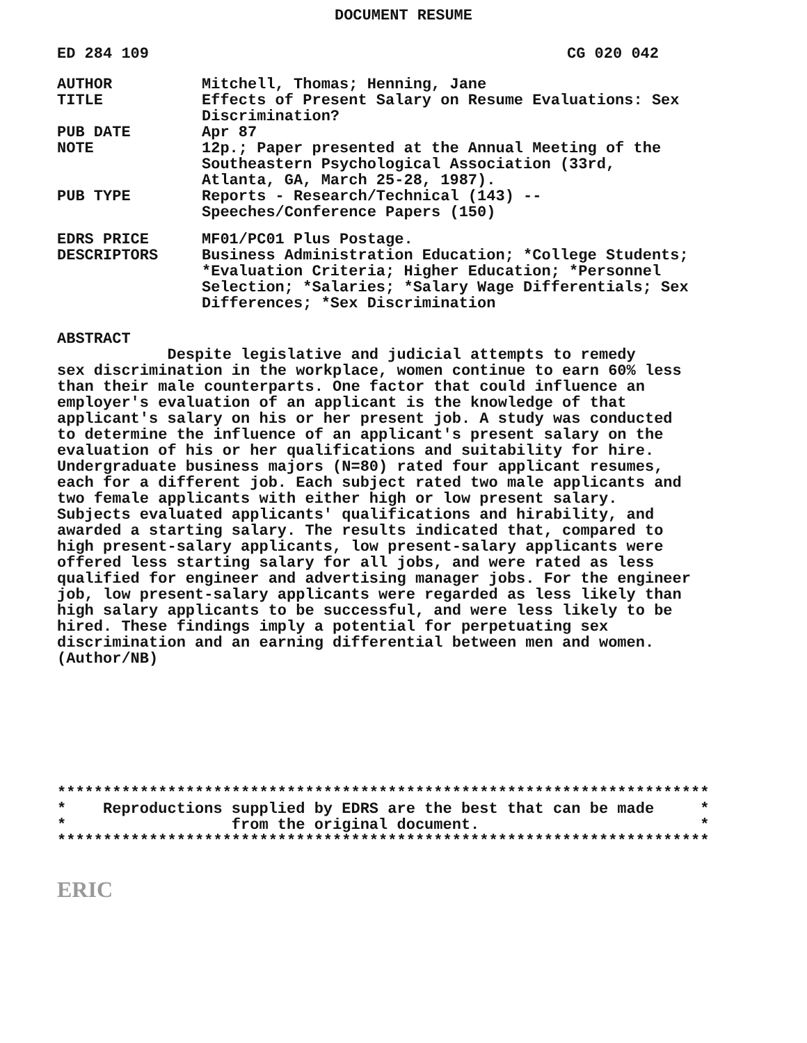DOCUMENT RESUME
ED 284 109 CG 020 042
| AUTHOR | Mitchell, Thomas; Henning, Jane |
| TITLE | Effects of Present Salary on Resume Evaluations: Sex Discrimination? |
| PUB DATE | Apr 87 |
| NOTE | 12p.; Paper presented at the Annual Meeting of the Southeastern Psychological Association (33rd, Atlanta, GA, March 25-28, 1987). |
| PUB TYPE | Reports - Research/Technical (143) -- Speeches/Conference Papers (150) |
| EDRS PRICE | MF01/PC01 Plus Postage. |
| DESCRIPTORS | Business Administration Education; *College Students; *Evaluation Criteria; Higher Education; *Personnel Selection; *Salaries; *Salary Wage Differentials; Sex Differences; *Sex Discrimination |
ABSTRACT
Despite legislative and judicial attempts to remedy sex discrimination in the workplace, women continue to earn 60% less than their male counterparts. One factor that could influence an employer's evaluation of an applicant is the knowledge of that applicant's salary on his or her present job. A study was conducted to determine the influence of an applicant's present salary on the evaluation of his or her qualifications and suitability for hire. Undergraduate business majors (N=80) rated four applicant resumes, each for a different job. Each subject rated two male applicants and two female applicants with either high or low present salary. Subjects evaluated applicants' qualifications and hirability, and awarded a starting salary. The results indicated that, compared to high present-salary applicants, low present-salary applicants were offered less starting salary for all jobs, and were rated as less qualified for engineer and advertising manager jobs. For the engineer job, low present-salary applicants were regarded as less likely than high salary applicants to be successful, and were less likely to be hired. These findings imply a potential for perpetuating sex discrimination and an earning differential between men and women. (Author/NB)
*********************************************************************** * Reproductions supplied by EDRS are the best that can be made * * from the original document. * ***********************************************************************
ERIC